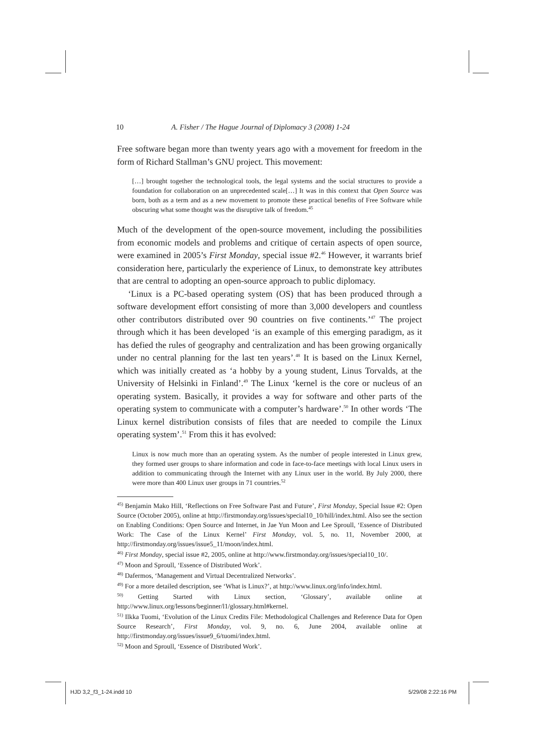10 A. Fisher / The Hague Journal of Diplomacy 3 (2008) 1-24
Free software began more than twenty years ago with a movement for freedom in the form of Richard Stallman’s GNU project. This movement:
[…] brought together the technological tools, the legal systems and the social structures to provide a foundation for collaboration on an unprecedented scale[…] It was in this context that Open Source was born, both as a term and as a new movement to promote these practical benefits of Free Software while obscuring what some thought was the disruptive talk of freedom.<sup>45</sup>
Much of the development of the open-source movement, including the possibilities from economic models and problems and critique of certain aspects of open source, were examined in 2005’s First Monday, special issue #2.<sup>46</sup> However, it warrants brief consideration here, particularly the experience of Linux, to demonstrate key attributes that are central to adopting an open-source approach to public diplomacy.
‘Linux is a PC-based operating system (OS) that has been produced through a software development effort consisting of more than 3,000 developers and countless other contributors distributed over 90 countries on five continents.’<sup>47</sup> The project through which it has been developed ‘is an example of this emerging paradigm, as it has defied the rules of geography and centralization and has been growing organically under no central planning for the last ten years’.<sup>48</sup> It is based on the Linux Kernel, which was initially created as ‘a hobby by a young student, Linus Torvalds, at the University of Helsinki in Finland’.<sup>49</sup> The Linux ‘kernel is the core or nucleus of an operating system. Basically, it provides a way for software and other parts of the operating system to communicate with a computer’s hardware’.<sup>50</sup> In other words ‘The Linux kernel distribution consists of files that are needed to compile the Linux operating system’.<sup>51</sup> From this it has evolved:
Linux is now much more than an operating system. As the number of people interested in Linux grew, they formed user groups to share information and code in face-to-face meetings with local Linux users in addition to communicating through the Internet with any Linux user in the world. By July 2000, there were more than 400 Linux user groups in 71 countries.<sup>52</sup>
<sup>45)</sup> Benjamin Mako Hill, ‘Reflections on Free Software Past and Future’, First Monday, Special Issue #2: Open Source (October 2005), online at http://firstmonday.org/issues/special10_10/hill/index.html. Also see the section on Enabling Conditions: Open Source and Internet, in Jae Yun Moon and Lee Sproull, ‘Essence of Distributed Work: The Case of the Linux Kernel’ First Monday, vol. 5, no. 11, November 2000, at http://firstmonday.org/issues/issue5_11/moon/index.html.
<sup>46)</sup> First Monday, special issue #2, 2005, online at http://www.firstmonday.org/issues/special10_10/.
<sup>47)</sup> Moon and Sproull, ‘Essence of Distributed Work’.
<sup>48)</sup> Dafermos, ‘Management and Virtual Decentralized Networks’.
<sup>49)</sup> For a more detailed description, see ‘What is Linux?’, at http://www.linux.org/info/index.html.
<sup>50)</sup> Getting Started with Linux section, ‘Glossary’, available online at http://www.linux.org/lessons/beginner/l1/glossary.html#kernel.
<sup>51)</sup> Ilkka Tuomi, ‘Evolution of the Linux Credits File: Methodological Challenges and Reference Data for Open Source Research’, First Monday, vol. 9, no. 6, June 2004, available online at http://firstmonday.org/issues/issue9_6/tuomi/index.html.
<sup>52)</sup> Moon and Sproull, ‘Essence of Distributed Work’.
HJD 3,2_f3_1-24.indd 10 5/29/08 2:22:16 PM